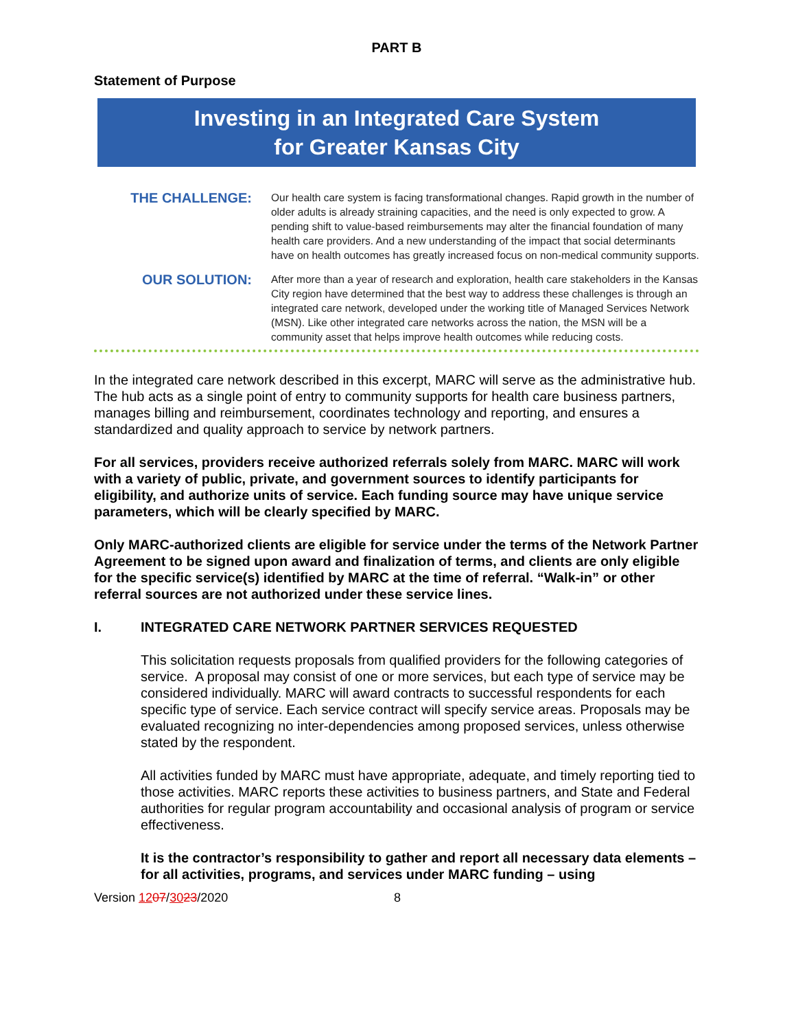PART B
Statement of Purpose
Investing in an Integrated Care System
for Greater Kansas City
THE CHALLENGE:
Our health care system is facing transformational changes. Rapid growth in the number of older adults is already straining capacities, and the need is only expected to grow. A pending shift to value-based reimbursements may alter the financial foundation of many health care providers. And a new understanding of the impact that social determinants have on health outcomes has greatly increased focus on non-medical community supports.
OUR SOLUTION:
After more than a year of research and exploration, health care stakeholders in the Kansas City region have determined that the best way to address these challenges is through an integrated care network, developed under the working title of Managed Services Network (MSN). Like other integrated care networks across the nation, the MSN will be a community asset that helps improve health outcomes while reducing costs.
In the integrated care network described in this excerpt, MARC will serve as the administrative hub. The hub acts as a single point of entry to community supports for health care business partners, manages billing and reimbursement, coordinates technology and reporting, and ensures a standardized and quality approach to service by network partners.
For all services, providers receive authorized referrals solely from MARC. MARC will work with a variety of public, private, and government sources to identify participants for eligibility, and authorize units of service. Each funding source may have unique service parameters, which will be clearly specified by MARC.
Only MARC-authorized clients are eligible for service under the terms of the Network Partner Agreement to be signed upon award and finalization of terms, and clients are only eligible for the specific service(s) identified by MARC at the time of referral. “Walk-in” or other referral sources are not authorized under these service lines.
I. INTEGRATED CARE NETWORK PARTNER SERVICES REQUESTED
This solicitation requests proposals from qualified providers for the following categories of service. A proposal may consist of one or more services, but each type of service may be considered individually. MARC will award contracts to successful respondents for each specific type of service. Each service contract will specify service areas. Proposals may be evaluated recognizing no inter-dependencies among proposed services, unless otherwise stated by the respondent.
All activities funded by MARC must have appropriate, adequate, and timely reporting tied to those activities. MARC reports these activities to business partners, and State and Federal authorities for regular program accountability and occasional analysis of program or service effectiveness.
It is the contractor’s responsibility to gather and report all necessary data elements – for all activities, programs, and services under MARC funding – using
Version 1207/3023/2020 8